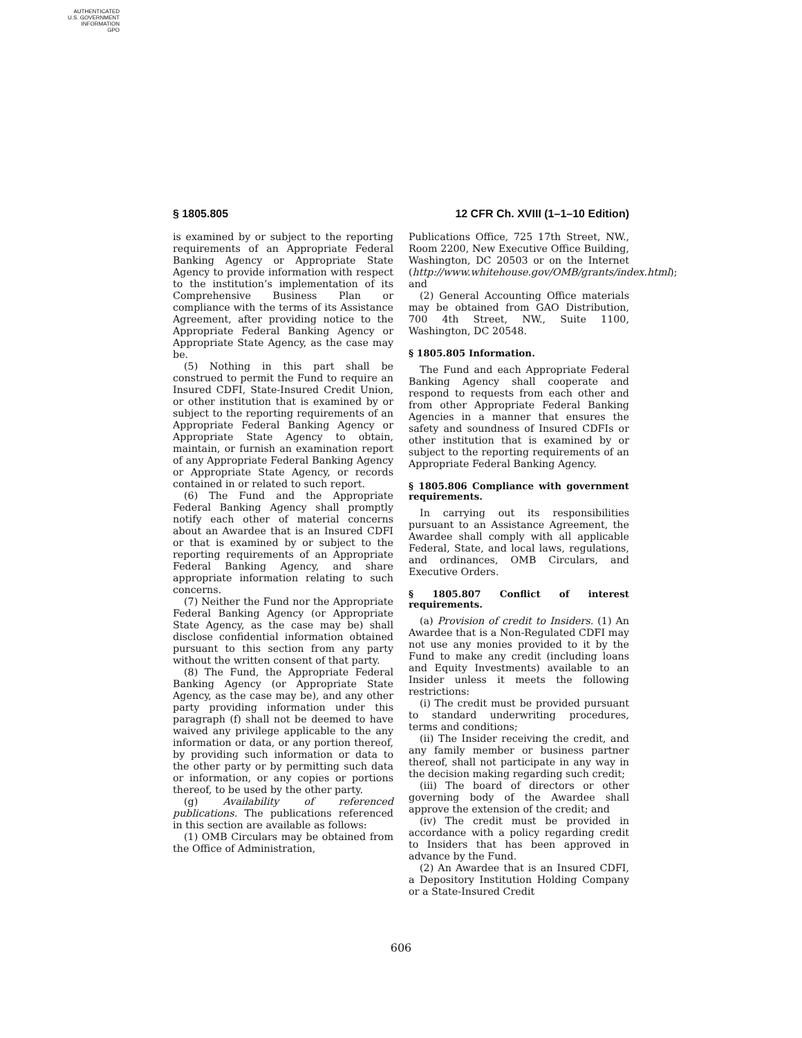AUTHENTICATED
U.S. GOVERNMENT
INFORMATION
GPO
§ 1805.805 12 CFR Ch. XVIII (1–1–10 Edition)
is examined by or subject to the reporting requirements of an Appropriate Federal Banking Agency or Appropriate State Agency to provide information with respect to the institution’s implementation of its Comprehensive Business Plan or compliance with the terms of its Assistance Agreement, after providing notice to the Appropriate Federal Banking Agency or Appropriate State Agency, as the case may be.
(5) Nothing in this part shall be construed to permit the Fund to require an Insured CDFI, State-Insured Credit Union, or other institution that is examined by or subject to the reporting requirements of an Appropriate Federal Banking Agency or Appropriate State Agency to obtain, maintain, or furnish an examination report of any Appropriate Federal Banking Agency or Appropriate State Agency, or records contained in or related to such report.
(6) The Fund and the Appropriate Federal Banking Agency shall promptly notify each other of material concerns about an Awardee that is an Insured CDFI or that is examined by or subject to the reporting requirements of an Appropriate Federal Banking Agency, and share appropriate information relating to such concerns.
(7) Neither the Fund nor the Appropriate Federal Banking Agency (or Appropriate State Agency, as the case may be) shall disclose confidential information obtained pursuant to this section from any party without the written consent of that party.
(8) The Fund, the Appropriate Federal Banking Agency (or Appropriate State Agency, as the case may be), and any other party providing information under this paragraph (f) shall not be deemed to have waived any privilege applicable to the any information or data, or any portion thereof, by providing such information or data to the other party or by permitting such data or information, or any copies or portions thereof, to be used by the other party.
(g) Availability of referenced publications. The publications referenced in this section are available as follows:
(1) OMB Circulars may be obtained from the Office of Administration,
Publications Office, 725 17th Street, NW., Room 2200, New Executive Office Building, Washington, DC 20503 or on the Internet (http://www.whitehouse.gov/OMB/grants/index.html); and
(2) General Accounting Office materials may be obtained from GAO Distribution, 700 4th Street, NW., Suite 1100, Washington, DC 20548.
§ 1805.805 Information.
The Fund and each Appropriate Federal Banking Agency shall cooperate and respond to requests from each other and from other Appropriate Federal Banking Agencies in a manner that ensures the safety and soundness of Insured CDFIs or other institution that is examined by or subject to the reporting requirements of an Appropriate Federal Banking Agency.
§ 1805.806 Compliance with government requirements.
In carrying out its responsibilities pursuant to an Assistance Agreement, the Awardee shall comply with all applicable Federal, State, and local laws, regulations, and ordinances, OMB Circulars, and Executive Orders.
§ 1805.807 Conflict of interest requirements.
(a) Provision of credit to Insiders. (1) An Awardee that is a Non-Regulated CDFI may not use any monies provided to it by the Fund to make any credit (including loans and Equity Investments) available to an Insider unless it meets the following restrictions:
(i) The credit must be provided pursuant to standard underwriting procedures, terms and conditions;
(ii) The Insider receiving the credit, and any family member or business partner thereof, shall not participate in any way in the decision making regarding such credit;
(iii) The board of directors or other governing body of the Awardee shall approve the extension of the credit; and
(iv) The credit must be provided in accordance with a policy regarding credit to Insiders that has been approved in advance by the Fund.
(2) An Awardee that is an Insured CDFI, a Depository Institution Holding Company or a State-Insured Credit
606